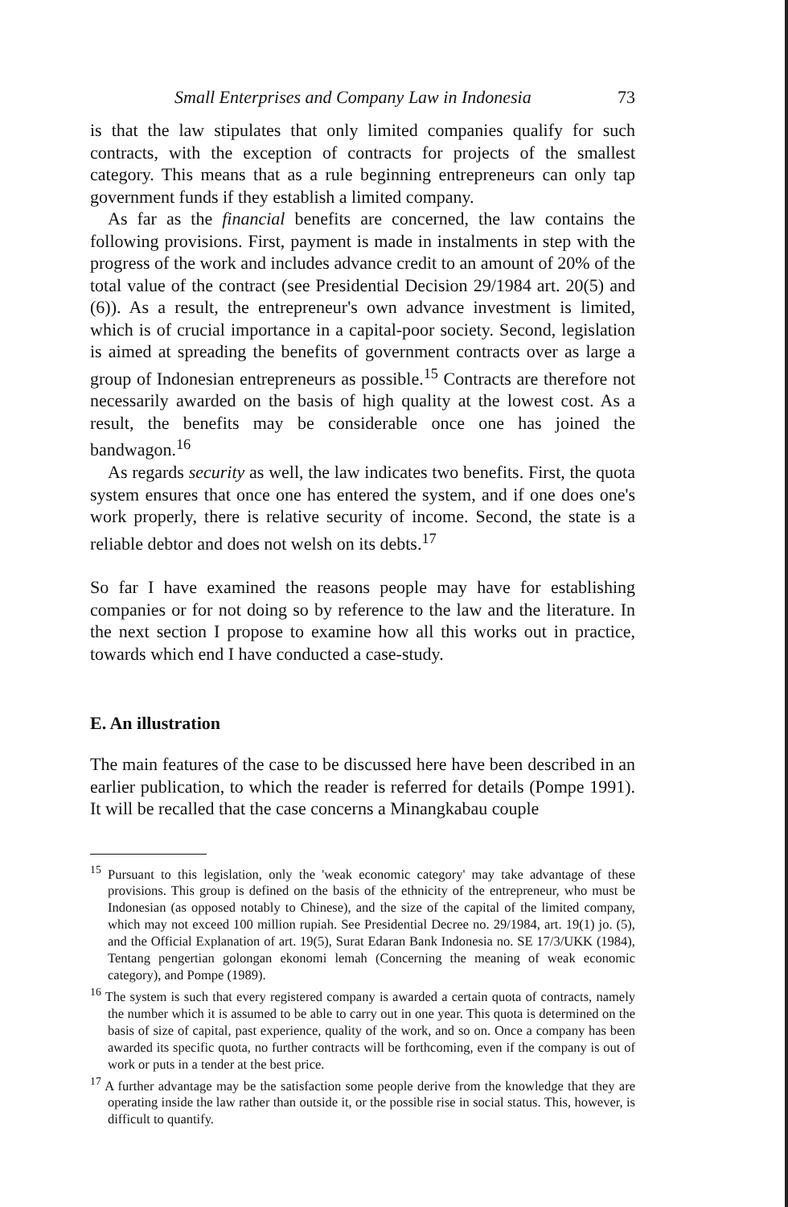Small Enterprises and Company Law in Indonesia 73
is that the law stipulates that only limited companies qualify for such contracts, with the exception of contracts for projects of the smallest category. This means that as a rule beginning entrepreneurs can only tap government funds if they establish a limited company.
As far as the financial benefits are concerned, the law contains the following provisions. First, payment is made in instalments in step with the progress of the work and includes advance credit to an amount of 20% of the total value of the contract (see Presidential Decision 29/1984 art. 20(5) and (6)). As a result, the entrepreneur's own advance investment is limited, which is of crucial importance in a capital-poor society. Second, legislation is aimed at spreading the benefits of government contracts over as large a group of Indonesian entrepreneurs as possible.<sup>15</sup> Contracts are therefore not necessarily awarded on the basis of high quality at the lowest cost. As a result, the benefits may be considerable once one has joined the bandwagon.<sup>16</sup>
As regards security as well, the law indicates two benefits. First, the quota system ensures that once one has entered the system, and if one does one's work properly, there is relative security of income. Second, the state is a reliable debtor and does not welsh on its debts.<sup>17</sup>
So far I have examined the reasons people may have for establishing companies or for not doing so by reference to the law and the literature. In the next section I propose to examine how all this works out in practice, towards which end I have conducted a case-study.
E. An illustration
The main features of the case to be discussed here have been described in an earlier publication, to which the reader is referred for details (Pompe 1991). It will be recalled that the case concerns a Minangkabau couple
<sup>15</sup> Pursuant to this legislation, only the 'weak economic category' may take advantage of these provisions. This group is defined on the basis of the ethnicity of the entrepreneur, who must be Indonesian (as opposed notably to Chinese), and the size of the capital of the limited company, which may not exceed 100 million rupiah. See Presidential Decree no. 29/1984, art. 19(1) jo. (5), and the Official Explanation of art. 19(5), Surat Edaran Bank Indonesia no. SE 17/3/UKK (1984), Tentang pengertian golongan ekonomi lemah (Concerning the meaning of weak economic category), and Pompe (1989).
<sup>16</sup> The system is such that every registered company is awarded a certain quota of contracts, namely the number which it is assumed to be able to carry out in one year. This quota is determined on the basis of size of capital, past experience, quality of the work, and so on. Once a company has been awarded its specific quota, no further contracts will be forthcoming, even if the company is out of work or puts in a tender at the best price.
<sup>17</sup> A further advantage may be the satisfaction some people derive from the knowledge that they are operating inside the law rather than outside it, or the possible rise in social status. This, however, is difficult to quantify.